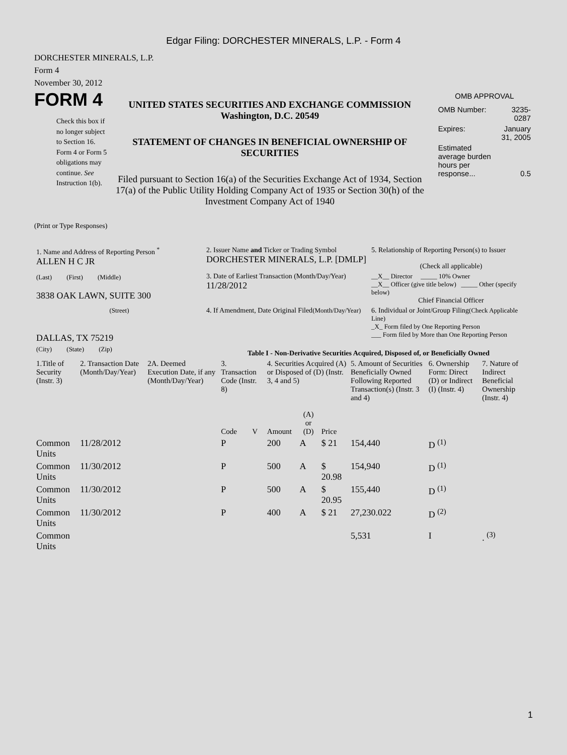Edgar Filing: DORCHESTER MINERALS, L.P. - Form 4
DORCHESTER MINERALS, L.P.
Form 4
November 30, 2012
FORM 4
Check this box if no longer subject to Section 16. Form 4 or Form 5 obligations may continue. See Instruction 1(b).
UNITED STATES SECURITIES AND EXCHANGE COMMISSION
Washington, D.C. 20549
STATEMENT OF CHANGES IN BENEFICIAL OWNERSHIP OF SECURITIES
Filed pursuant to Section 16(a) of the Securities Exchange Act of 1934, Section 17(a) of the Public Utility Holding Company Act of 1935 or Section 30(h) of the Investment Company Act of 1940
OMB APPROVAL
| OMB Number: | 3235-0287 |
| Expires: | January 31, 2005 |
| Estimated average burden hours per response... | 0.5 |
(Print or Type Responses)
| 1. Name and Address of Reporting Person <sup>*</sup> ALLEN H C JR | 2. Issuer Name and Ticker or Trading Symbol DORCHESTER MINERALS, L.P. [DMLP] | 5. Relationship of Reporting Person(s) to Issuer (Check all applicable) |
| (Last) (First) (Middle) 3838 OAK LAWN, SUITE 300 | 3. Date of Earliest Transaction (Month/Day/Year) 11/28/2012 | __X__ Director _____ 10% Owner __X__ Officer (give title below) _____ Other (specify below) Chief Financial Officer |
| (Street) DALLAS, TX 75219 | 4. If Amendment, Date Original Filed (Month/Day/Year) | 6. Individual or Joint/Group Filing (Check Applicable Line) _X_ Form filed by One Reporting Person ___ Form filed by More than One Reporting Person |
| (City) (State) (Zip) | Table I - Non-Derivative Securities Acquired, Disposed of, or Beneficially Owned | |
| 1.Title of Security (Instr. 3) | 2. Transaction Date (Month/Day/Year) | 2A. Deemed Execution Date, if any (Month/Day/Year) | 3. Transaction Code (Instr. 8) | | 4. Securities Acquired (A) or Disposed of (D) (Instr. 3, 4 and 5) | | | 5. Amount of Securities Beneficially Owned Following Reported Transaction(s) (Instr. 3 and 4) | 6. Ownership Form: Direct (D) or Indirect (I) (Instr. 4) | 7. Nature of Indirect Beneficial Ownership (Instr. 4) |
| --- | --- | --- | --- | --- | --- | --- | --- | --- | --- | --- |
| | | | Code | V | Amount | (A) or (D) | Price | | | |
| Common Units | 11/28/2012 | | P | | 200 | A | $ 21 | 154,440 | D <sup>(1)</sup> | |
| Common Units | 11/30/2012 | | P | | 500 | A | $ 20.98 | 154,940 | D <sup>(1)</sup> | |
| Common Units | 11/30/2012 | | P | | 500 | A | $ 20.95 | 155,440 | D <sup>(1)</sup> | |
| Common Units | 11/30/2012 | | P | | 400 | A | $ 21 | 27,230.022 | D <sup>(2)</sup> | |
| Common Units | | | | | | | | 5,531 | I | . <sup>(3)</sup> |
1